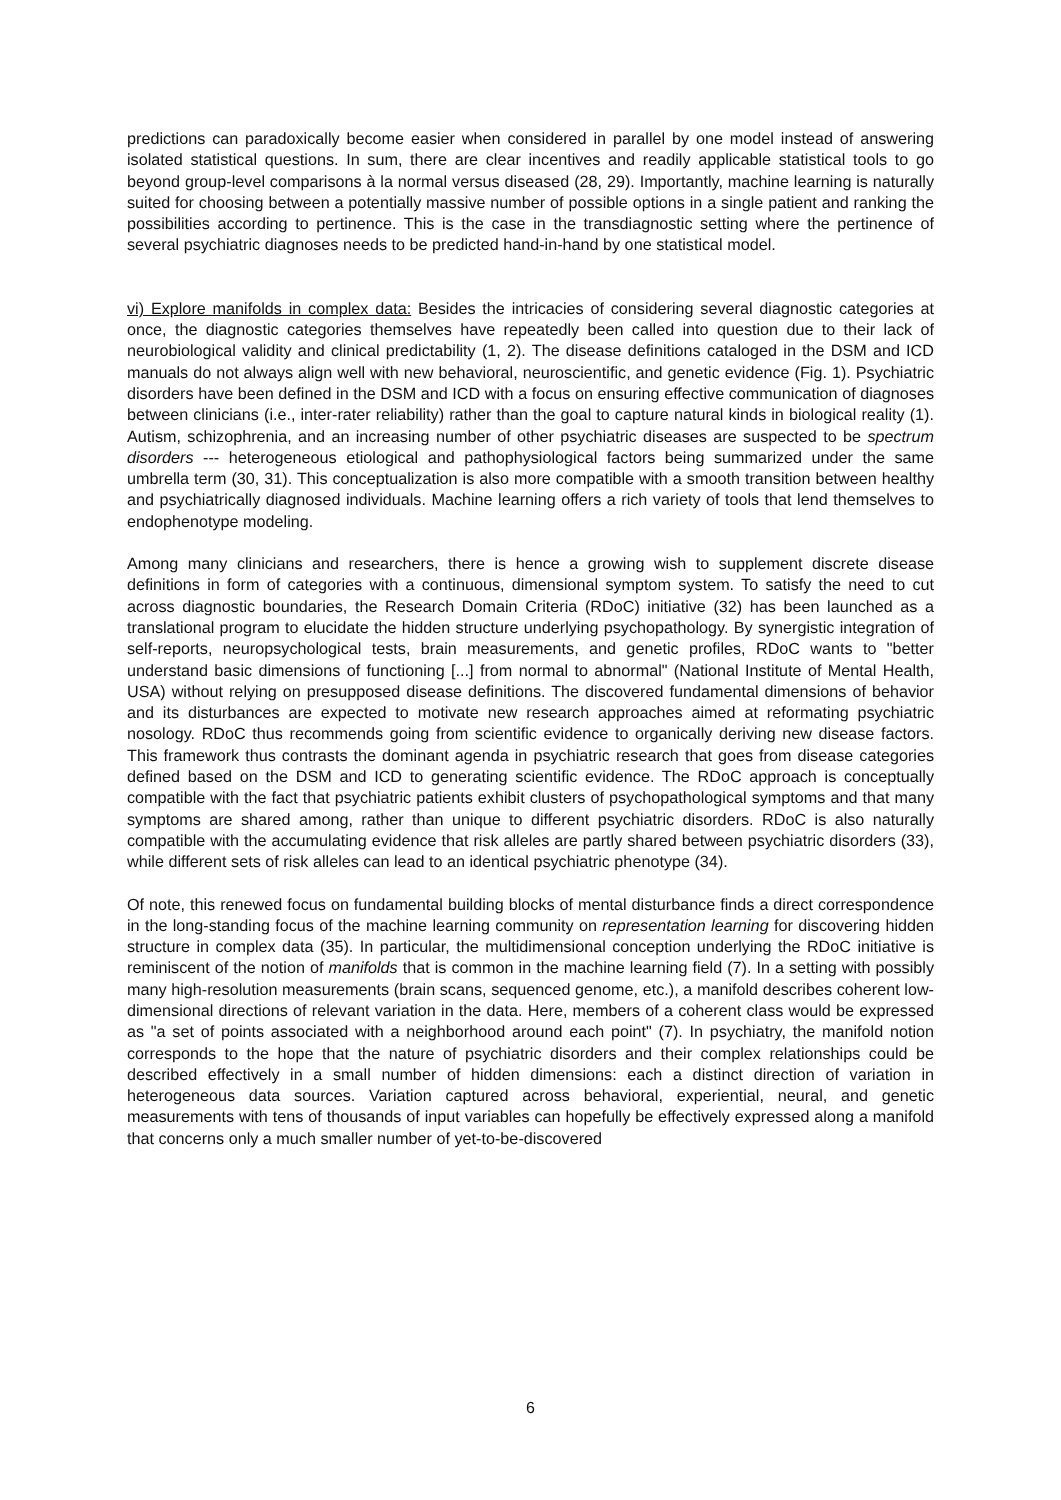predictions can paradoxically become easier when considered in parallel by one model instead of answering isolated statistical questions. In sum, there are clear incentives and readily applicable statistical tools to go beyond group-level comparisons à la normal versus diseased (28, 29). Importantly, machine learning is naturally suited for choosing between a potentially massive number of possible options in a single patient and ranking the possibilities according to pertinence. This is the case in the transdiagnostic setting where the pertinence of several psychiatric diagnoses needs to be predicted hand-in-hand by one statistical model.
vi) Explore manifolds in complex data: Besides the intricacies of considering several diagnostic categories at once, the diagnostic categories themselves have repeatedly been called into question due to their lack of neurobiological validity and clinical predictability (1, 2). The disease definitions cataloged in the DSM and ICD manuals do not always align well with new behavioral, neuroscientific, and genetic evidence (Fig. 1). Psychiatric disorders have been defined in the DSM and ICD with a focus on ensuring effective communication of diagnoses between clinicians (i.e., inter-rater reliability) rather than the goal to capture natural kinds in biological reality (1). Autism, schizophrenia, and an increasing number of other psychiatric diseases are suspected to be spectrum disorders --- heterogeneous etiological and pathophysiological factors being summarized under the same umbrella term (30, 31). This conceptualization is also more compatible with a smooth transition between healthy and psychiatrically diagnosed individuals. Machine learning offers a rich variety of tools that lend themselves to endophenotype modeling.
Among many clinicians and researchers, there is hence a growing wish to supplement discrete disease definitions in form of categories with a continuous, dimensional symptom system. To satisfy the need to cut across diagnostic boundaries, the Research Domain Criteria (RDoC) initiative (32) has been launched as a translational program to elucidate the hidden structure underlying psychopathology. By synergistic integration of self-reports, neuropsychological tests, brain measurements, and genetic profiles, RDoC wants to "better understand basic dimensions of functioning [...] from normal to abnormal" (National Institute of Mental Health, USA) without relying on presupposed disease definitions. The discovered fundamental dimensions of behavior and its disturbances are expected to motivate new research approaches aimed at reformating psychiatric nosology. RDoC thus recommends going from scientific evidence to organically deriving new disease factors. This framework thus contrasts the dominant agenda in psychiatric research that goes from disease categories defined based on the DSM and ICD to generating scientific evidence. The RDoC approach is conceptually compatible with the fact that psychiatric patients exhibit clusters of psychopathological symptoms and that many symptoms are shared among, rather than unique to different psychiatric disorders. RDoC is also naturally compatible with the accumulating evidence that risk alleles are partly shared between psychiatric disorders (33), while different sets of risk alleles can lead to an identical psychiatric phenotype (34).
Of note, this renewed focus on fundamental building blocks of mental disturbance finds a direct correspondence in the long-standing focus of the machine learning community on representation learning for discovering hidden structure in complex data (35). In particular, the multidimensional conception underlying the RDoC initiative is reminiscent of the notion of manifolds that is common in the machine learning field (7). In a setting with possibly many high-resolution measurements (brain scans, sequenced genome, etc.), a manifold describes coherent low-dimensional directions of relevant variation in the data. Here, members of a coherent class would be expressed as "a set of points associated with a neighborhood around each point" (7). In psychiatry, the manifold notion corresponds to the hope that the nature of psychiatric disorders and their complex relationships could be described effectively in a small number of hidden dimensions: each a distinct direction of variation in heterogeneous data sources. Variation captured across behavioral, experiential, neural, and genetic measurements with tens of thousands of input variables can hopefully be effectively expressed along a manifold that concerns only a much smaller number of yet-to-be-discovered
6